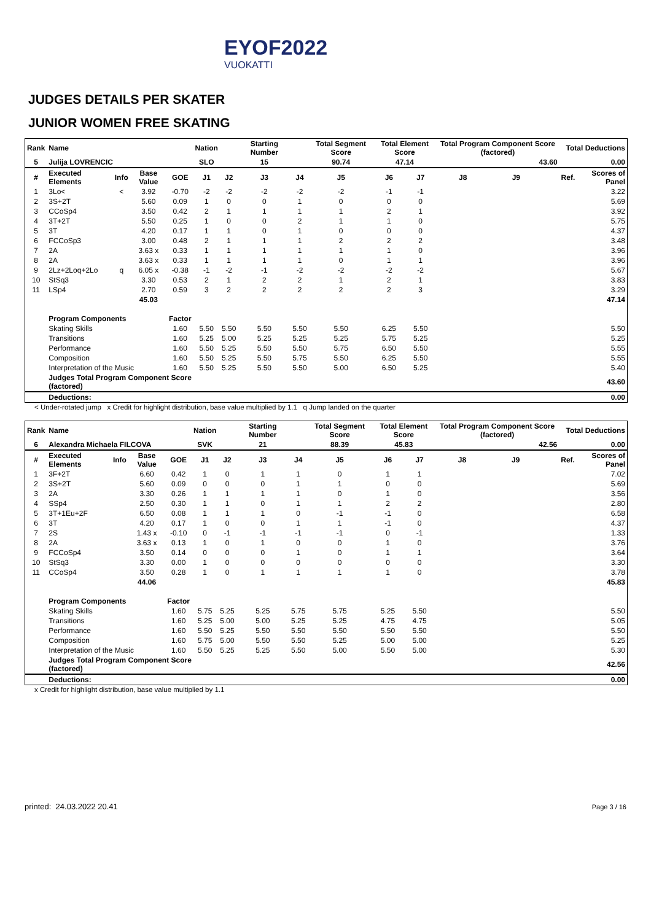EYOF2022
VUOKATTI
JUDGES DETAILS PER SKATER
JUNIOR WOMEN FREE SKATING
| Rank | Name | | | | Nation | | Starting Number | | Total Segment Score | Total Element Score | | Total Program Component Score (factored) | | | Total Deductions | |
| 5 | Julija LOVRENCIC | | | | SLO | | 15 | | 90.74 | 47.14 | | 43.60 | | | 0.00 | |
| # | Executed Elements | Info | Base Value | GOE | J1 | J2 | J3 | J4 | J5 | J6 | J7 | J8 | J9 | | Ref. | Scores of Panel |
| 1 | 3Lo< | < | 3.92 | -0.70 | -2 | -2 | -2 | -2 | -2 | -1 | -1 | | | | | 3.22 |
| 2 | 3S+2T | | 5.60 | 0.09 | 1 | 0 | 0 | 1 | 0 | 0 | 0 | | | | | 5.69 |
| 3 | CCoSp4 | | 3.50 | 0.42 | 2 | 1 | 1 | 1 | 1 | 2 | 1 | | | | | 3.92 |
| 4 | 3T+2T | | 5.50 | 0.25 | 1 | 0 | 0 | 2 | 1 | 1 | 0 | | | | | 5.75 |
| 5 | 3T | | 4.20 | 0.17 | 1 | 1 | 0 | 1 | 0 | 0 | 0 | | | | | 4.37 |
| 6 | FCCoSp3 | | 3.00 | 0.48 | 2 | 1 | 1 | 1 | 2 | 2 | 2 | | | | | 3.48 |
| 7 | 2A | | 3.63 x | 0.33 | 1 | 1 | 1 | 1 | 1 | 1 | 0 | | | | | 3.96 |
| 8 | 2A | | 3.63 x | 0.33 | 1 | 1 | 1 | 1 | 0 | 1 | 1 | | | | | 3.96 |
| 9 | 2Lz+2Loq+2Lo | q | 6.05 x | -0.38 | -1 | -2 | -1 | -2 | -2 | -2 | -2 | | | | | 5.67 |
| 10 | StSq3 | | 3.30 | 0.53 | 2 | 1 | 2 | 2 | 1 | 2 | 1 | | | | | 3.83 |
| 11 | LSp4 | | 2.70 | 0.59 | 3 | 2 | 2 | 2 | 2 | 2 | 3 | | | | | 3.29 |
| | | | 45.03 | | | | | | | | | | | | | 47.14 |
| | Program Components | | | Factor | | | | | | | | | | | | |
| | Skating Skills | | | 1.60 | 5.50 | 5.50 | 5.50 | 5.50 | 5.50 | 6.25 | 5.50 | | | | | 5.50 |
| | Transitions | | | 1.60 | 5.25 | 5.00 | 5.25 | 5.25 | 5.25 | 5.75 | 5.25 | | | | | 5.25 |
| | Performance | | | 1.60 | 5.50 | 5.25 | 5.50 | 5.50 | 5.75 | 6.50 | 5.50 | | | | | 5.55 |
| | Composition | | | 1.60 | 5.50 | 5.25 | 5.50 | 5.75 | 5.50 | 6.25 | 5.50 | | | | | 5.55 |
| | Interpretation of the Music | | | 1.60 | 5.50 | 5.25 | 5.50 | 5.50 | 5.00 | 6.50 | 5.25 | | | | | 5.40 |
| | Judges Total Program Component Score (factored) | | | | | | | | | | | | | | | 43.60 |
| | Deductions: | | | | | | | | | | | | | | | 0.00 |
< Under-rotated jump x Credit for highlight distribution, base value multiplied by 1.1 q Jump landed on the quarter
| Rank | Name | | | | Nation | | Starting Number | | Total Segment Score | Total Element Score | | Total Program Component Score (factored) | | | Total Deductions | |
| 6 | Alexandra Michaela FILCOVA | | | | SVK | | 21 | | 88.39 | 45.83 | | 42.56 | | | 0.00 | |
| # | Executed Elements | Info | Base Value | GOE | J1 | J2 | J3 | J4 | J5 | J6 | J7 | J8 | J9 | | Ref. | Scores of Panel |
| 1 | 3F+2T | | 6.60 | 0.42 | 1 | 0 | 1 | 1 | 0 | 1 | 1 | | | | | 7.02 |
| 2 | 3S+2T | | 5.60 | 0.09 | 0 | 0 | 0 | 1 | 1 | 0 | 0 | | | | | 5.69 |
| 3 | 2A | | 3.30 | 0.26 | 1 | 1 | 1 | 1 | 0 | 1 | 0 | | | | | 3.56 |
| 4 | SSp4 | | 2.50 | 0.30 | 1 | 1 | 0 | 1 | 1 | 2 | 2 | | | | | 2.80 |
| 5 | 3T+1Eu+2F | | 6.50 | 0.08 | 1 | 1 | 1 | 0 | -1 | -1 | 0 | | | | | 6.58 |
| 6 | 3T | | 4.20 | 0.17 | 1 | 0 | 0 | 1 | 1 | -1 | 0 | | | | | 4.37 |
| 7 | 2S | | 1.43 x | -0.10 | 0 | -1 | -1 | -1 | -1 | 0 | -1 | | | | | 1.33 |
| 8 | 2A | | 3.63 x | 0.13 | 1 | 0 | 1 | 0 | 0 | 1 | 0 | | | | | 3.76 |
| 9 | FCCoSp4 | | 3.50 | 0.14 | 0 | 0 | 0 | 1 | 0 | 1 | 1 | | | | | 3.64 |
| 10 | StSq3 | | 3.30 | 0.00 | 1 | 0 | 0 | 0 | 0 | 0 | 0 | | | | | 3.30 |
| 11 | CCoSp4 | | 3.50 | 0.28 | 1 | 0 | 1 | 1 | 1 | 1 | 0 | | | | | 3.78 |
| | | | 44.06 | | | | | | | | | | | | | 45.83 |
| | Program Components | | | Factor | | | | | | | | | | | | |
| | Skating Skills | | | 1.60 | 5.75 | 5.25 | 5.25 | 5.75 | 5.75 | 5.25 | 5.50 | | | | | 5.50 |
| | Transitions | | | 1.60 | 5.25 | 5.00 | 5.00 | 5.25 | 5.25 | 4.75 | 4.75 | | | | | 5.05 |
| | Performance | | | 1.60 | 5.50 | 5.25 | 5.50 | 5.50 | 5.50 | 5.50 | 5.50 | | | | | 5.50 |
| | Composition | | | 1.60 | 5.75 | 5.00 | 5.50 | 5.50 | 5.25 | 5.00 | 5.00 | | | | | 5.25 |
| | Interpretation of the Music | | | 1.60 | 5.50 | 5.25 | 5.25 | 5.50 | 5.00 | 5.50 | 5.00 | | | | | 5.30 |
| | Judges Total Program Component Score (factored) | | | | | | | | | | | | | | | 42.56 |
| | Deductions: | | | | | | | | | | | | | | | 0.00 |
x Credit for highlight distribution, base value multiplied by 1.1
printed: 24.03.2022 20.41 Page 3 / 16